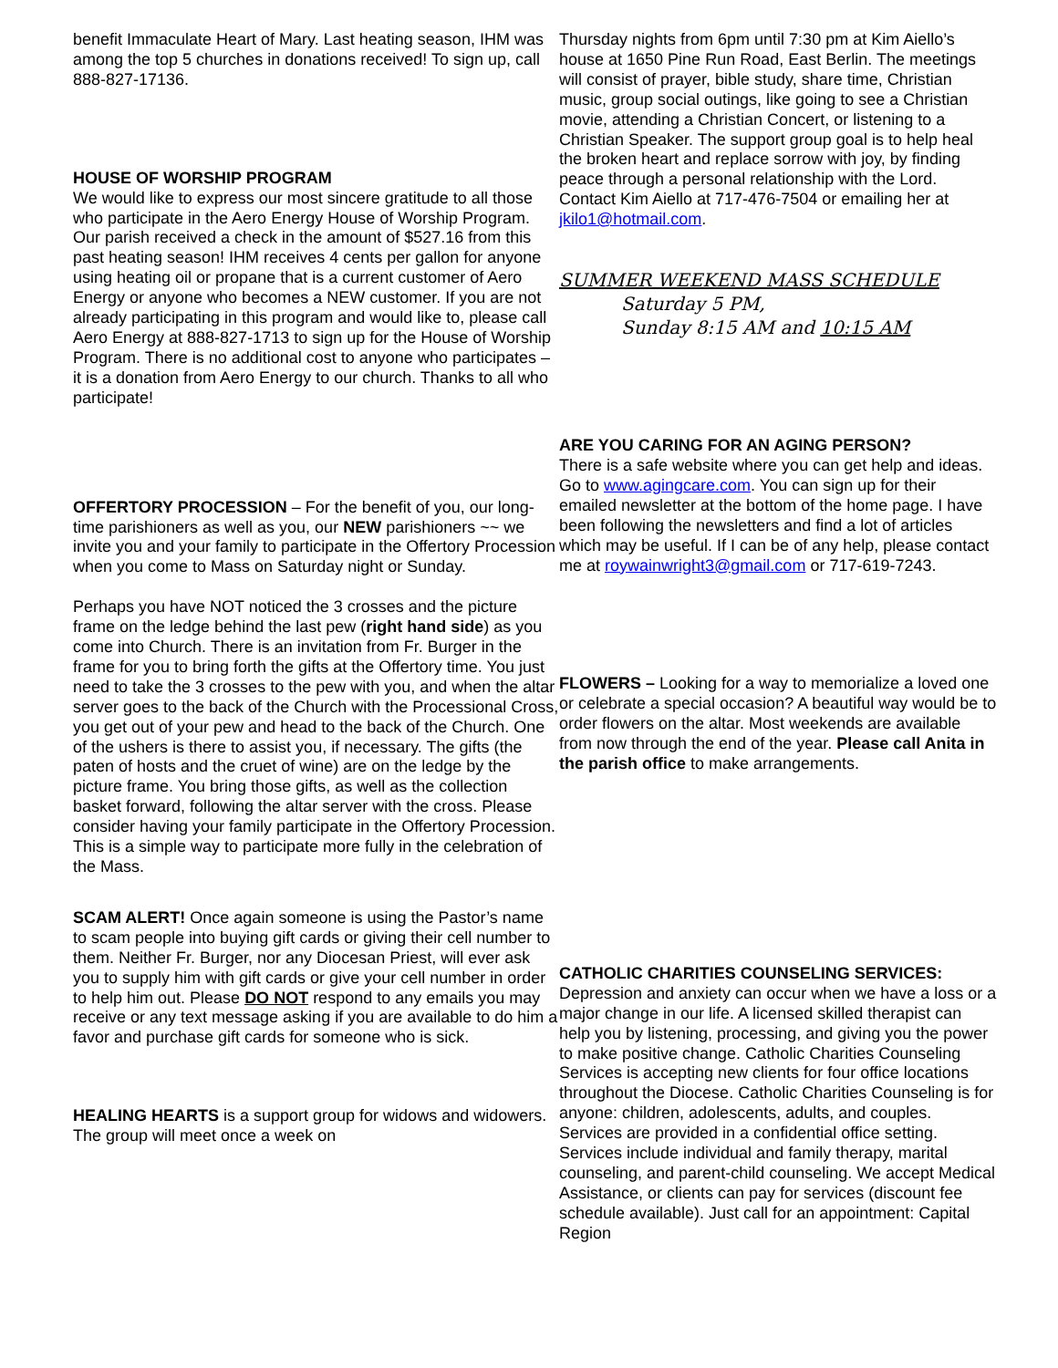benefit Immaculate Heart of Mary. Last heating season, IHM was among the top 5 churches in donations received! To sign up, call 888-827-17136.
HOUSE OF WORSHIP PROGRAM
We would like to express our most sincere gratitude to all those who participate in the Aero Energy House of Worship Program. Our parish received a check in the amount of $527.16 from this past heating season! IHM receives 4 cents per gallon for anyone using heating oil or propane that is a current customer of Aero Energy or anyone who becomes a NEW customer. If you are not already participating in this program and would like to, please call Aero Energy at 888-827-1713 to sign up for the House of Worship Program. There is no additional cost to anyone who participates – it is a donation from Aero Energy to our church. Thanks to all who participate!
OFFERTORY PROCESSION – For the benefit of you, our long-time parishioners as well as you, our NEW parishioners ~~ we invite you and your family to participate in the Offertory Procession when you come to Mass on Saturday night or Sunday.
Perhaps you have NOT noticed the 3 crosses and the picture frame on the ledge behind the last pew (right hand side) as you come into Church. There is an invitation from Fr. Burger in the frame for you to bring forth the gifts at the Offertory time. You just need to take the 3 crosses to the pew with you, and when the altar server goes to the back of the Church with the Processional Cross, you get out of your pew and head to the back of the Church. One of the ushers is there to assist you, if necessary. The gifts (the paten of hosts and the cruet of wine) are on the ledge by the picture frame. You bring those gifts, as well as the collection basket forward, following the altar server with the cross. Please consider having your family participate in the Offertory Procession. This is a simple way to participate more fully in the celebration of the Mass.
SCAM ALERT! Once again someone is using the Pastor’s name to scam people into buying gift cards or giving their cell number to them. Neither Fr. Burger, nor any Diocesan Priest, will ever ask you to supply him with gift cards or give your cell number in order to help him out. Please DO NOT respond to any emails you may receive or any text message asking if you are available to do him a favor and purchase gift cards for someone who is sick.
HEALING HEARTS is a support group for widows and widowers. The group will meet once a week on
Thursday nights from 6pm until 7:30 pm at Kim Aiello’s house at 1650 Pine Run Road, East Berlin. The meetings will consist of prayer, bible study, share time, Christian music, group social outings, like going to see a Christian movie, attending a Christian Concert, or listening to a Christian Speaker. The support group goal is to help heal the broken heart and replace sorrow with joy, by finding peace through a personal relationship with the Lord. Contact Kim Aiello at 717-476-7504 or emailing her at jkilo1@hotmail.com.
SUMMER WEEKEND MASS SCHEDULE
Saturday 5 PM,
Sunday 8:15 AM and 10:15 AM
ARE YOU CARING FOR AN AGING PERSON?
There is a safe website where you can get help and ideas. Go to www.agingcare.com. You can sign up for their emailed newsletter at the bottom of the home page. I have been following the newsletters and find a lot of articles which may be useful. If I can be of any help, please contact me at roywainwright3@gmail.com or 717-619-7243.
FLOWERS – Looking for a way to memorialize a loved one or celebrate a special occasion? A beautiful way would be to order flowers on the altar. Most weekends are available from now through the end of the year. Please call Anita in the parish office to make arrangements.
CATHOLIC CHARITIES COUNSELING SERVICES:
Depression and anxiety can occur when we have a loss or a major change in our life. A licensed skilled therapist can help you by listening, processing, and giving you the power to make positive change. Catholic Charities Counseling Services is accepting new clients for four office locations throughout the Diocese. Catholic Charities Counseling is for anyone: children, adolescents, adults, and couples. Services are provided in a confidential office setting. Services include individual and family therapy, marital counseling, and parent-child counseling. We accept Medical Assistance, or clients can pay for services (discount fee schedule available). Just call for an appointment: Capital Region